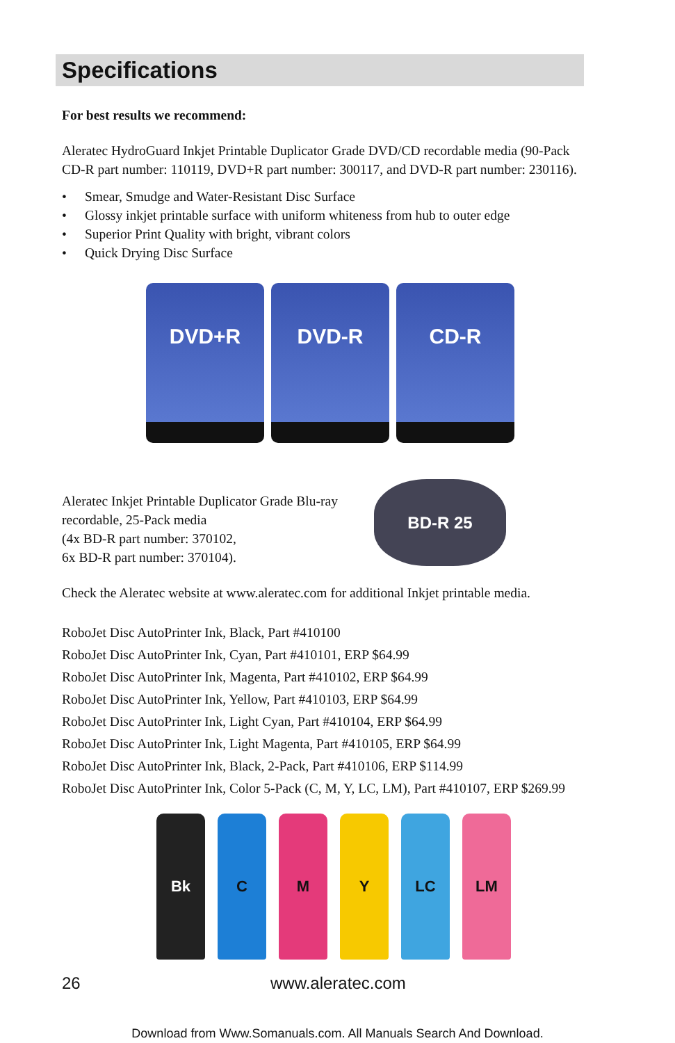Specifications
For best results we recommend:
Aleratec HydroGuard Inkjet Printable Duplicator Grade DVD/CD recordable media (90-Pack CD-R part number: 110119, DVD+R part number: 300117, and DVD-R part number: 230116).
• Smear, Smudge and Water-Resistant Disc Surface
• Glossy inkjet printable surface with uniform whiteness from hub to outer edge
• Superior Print Quality with bright, vibrant colors
• Quick Drying Disc Surface
DVD+R DVD-R CD-R
Aleratec Inkjet Printable Duplicator Grade Blu-ray recordable, 25-Pack media
(4x BD-R part number: 370102,
6x BD-R part number: 370104).
BD-R 25
Check the Aleratec website at www.aleratec.com for additional Inkjet printable media.
RoboJet Disc AutoPrinter Ink, Black, Part #410100
RoboJet Disc AutoPrinter Ink, Cyan, Part #410101, ERP $64.99
RoboJet Disc AutoPrinter Ink, Magenta, Part #410102, ERP $64.99
RoboJet Disc AutoPrinter Ink, Yellow, Part #410103, ERP $64.99
RoboJet Disc AutoPrinter Ink, Light Cyan, Part #410104, ERP $64.99
RoboJet Disc AutoPrinter Ink, Light Magenta, Part #410105, ERP $64.99
RoboJet Disc AutoPrinter Ink, Black, 2-Pack, Part #410106, ERP $114.99
RoboJet Disc AutoPrinter Ink, Color 5-Pack (C, M, Y, LC, LM), Part #410107, ERP $269.99
Bk C M Y LC LM
26 www.aleratec.com
Download from Www.Somanuals.com. All Manuals Search And Download.